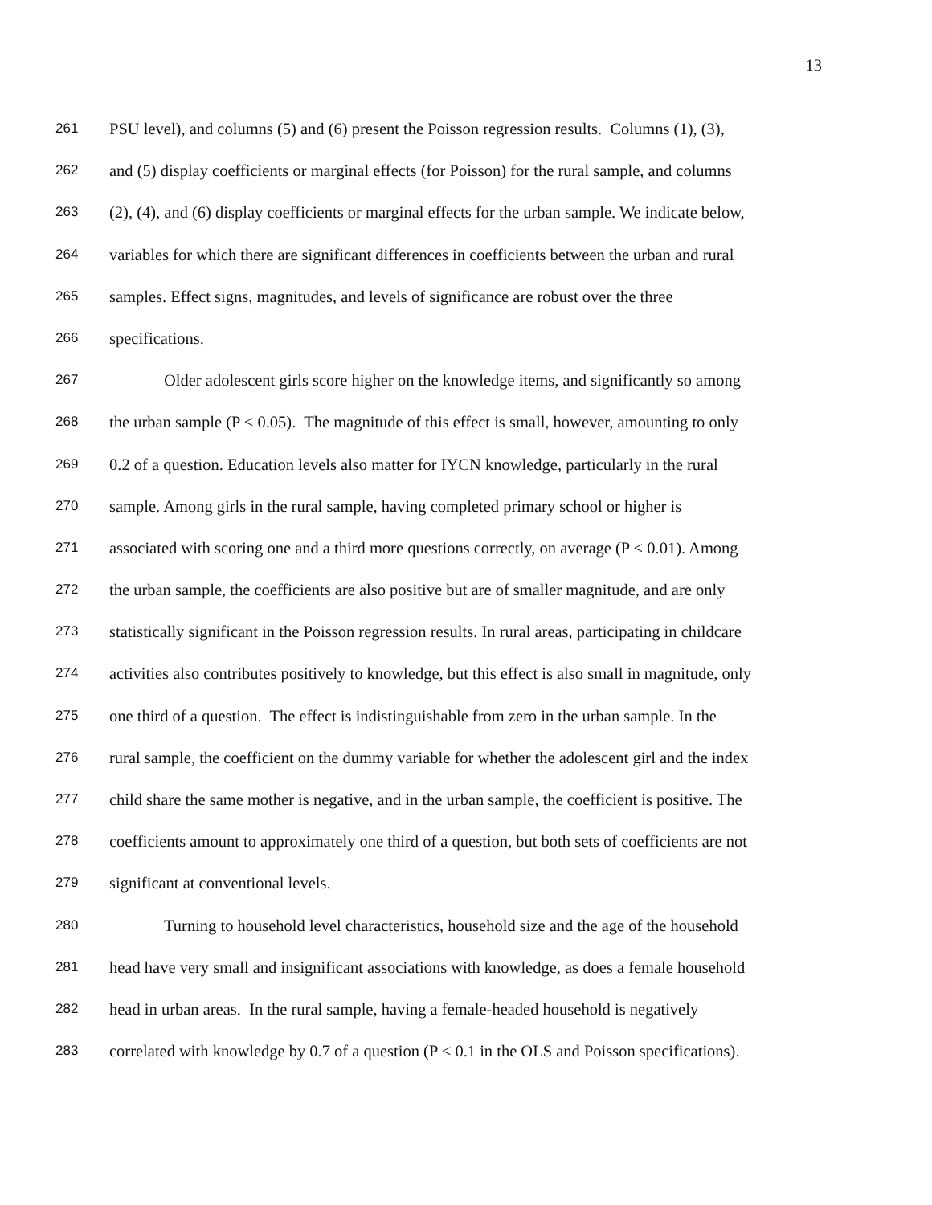13
261 PSU level), and columns (5) and (6) present the Poisson regression results. Columns (1), (3),
262 and (5) display coefficients or marginal effects (for Poisson) for the rural sample, and columns
263 (2), (4), and (6) display coefficients or marginal effects for the urban sample. We indicate below,
264 variables for which there are significant differences in coefficients between the urban and rural
265 samples. Effect signs, magnitudes, and levels of significance are robust over the three
266 specifications.
267 Older adolescent girls score higher on the knowledge items, and significantly so among
268 the urban sample (P < 0.05). The magnitude of this effect is small, however, amounting to only
269 0.2 of a question. Education levels also matter for IYCN knowledge, particularly in the rural
270 sample. Among girls in the rural sample, having completed primary school or higher is
271 associated with scoring one and a third more questions correctly, on average (P < 0.01). Among
272 the urban sample, the coefficients are also positive but are of smaller magnitude, and are only
273 statistically significant in the Poisson regression results. In rural areas, participating in childcare
274 activities also contributes positively to knowledge, but this effect is also small in magnitude, only
275 one third of a question. The effect is indistinguishable from zero in the urban sample. In the
276 rural sample, the coefficient on the dummy variable for whether the adolescent girl and the index
277 child share the same mother is negative, and in the urban sample, the coefficient is positive. The
278 coefficients amount to approximately one third of a question, but both sets of coefficients are not
279 significant at conventional levels.
280 Turning to household level characteristics, household size and the age of the household
281 head have very small and insignificant associations with knowledge, as does a female household
282 head in urban areas. In the rural sample, having a female-headed household is negatively
283 correlated with knowledge by 0.7 of a question (P < 0.1 in the OLS and Poisson specifications).